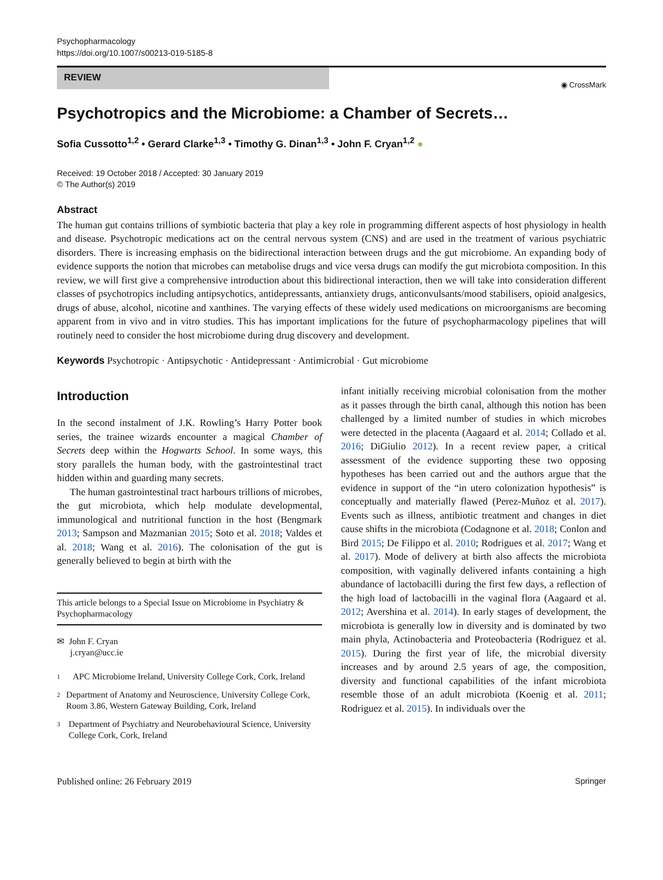Psychopharmacology
https://doi.org/10.1007/s00213-019-5185-8
REVIEW
◉ CrossMark
Psychotropics and the Microbiome: a Chamber of Secrets…
Sofia Cussotto<sup>1,2</sup> • Gerard Clarke<sup>1,3</sup> • Timothy G. Dinan<sup>1,3</sup> • John F. Cryan<sup>1,2</sup> ●
Received: 19 October 2018 / Accepted: 30 January 2019
© The Author(s) 2019
Abstract
The human gut contains trillions of symbiotic bacteria that play a key role in programming different aspects of host physiology in health and disease. Psychotropic medications act on the central nervous system (CNS) and are used in the treatment of various psychiatric disorders. There is increasing emphasis on the bidirectional interaction between drugs and the gut microbiome. An expanding body of evidence supports the notion that microbes can metabolise drugs and vice versa drugs can modify the gut microbiota composition. In this review, we will first give a comprehensive introduction about this bidirectional interaction, then we will take into consideration different classes of psychotropics including antipsychotics, antidepressants, antianxiety drugs, anticonvulsants/mood stabilisers, opioid analgesics, drugs of abuse, alcohol, nicotine and xanthines. The varying effects of these widely used medications on microorganisms are becoming apparent from in vivo and in vitro studies. This has important implications for the future of psychopharmacology pipelines that will routinely need to consider the host microbiome during drug discovery and development.
Keywords Psychotropic · Antipsychotic · Antidepressant · Antimicrobial · Gut microbiome
Introduction
In the second instalment of J.K. Rowling’s Harry Potter book series, the trainee wizards encounter a magical Chamber of Secrets deep within the Hogwarts School. In some ways, this story parallels the human body, with the gastrointestinal tract hidden within and guarding many secrets.
The human gastrointestinal tract harbours trillions of microbes, the gut microbiota, which help modulate developmental, immunological and nutritional function in the host (Bengmark 2013; Sampson and Mazmanian 2015; Soto et al. 2018; Valdes et al. 2018; Wang et al. 2016). The colonisation of the gut is generally believed to begin at birth with the
This article belongs to a Special Issue on Microbiome in Psychiatry & Psychopharmacology
✉ John F. Cryan
j.cryan@ucc.ie
1 APC Microbiome Ireland, University College Cork, Cork, Ireland
2 Department of Anatomy and Neuroscience, University College Cork, Room 3.86, Western Gateway Building, Cork, Ireland
3 Department of Psychiatry and Neurobehavioural Science, University College Cork, Cork, Ireland
infant initially receiving microbial colonisation from the mother as it passes through the birth canal, although this notion has been challenged by a limited number of studies in which microbes were detected in the placenta (Aagaard et al. 2014; Collado et al. 2016; DiGiulio 2012). In a recent review paper, a critical assessment of the evidence supporting these two opposing hypotheses has been carried out and the authors argue that the evidence in support of the “in utero colonization hypothesis” is conceptually and materially flawed (Perez-Muñoz et al. 2017). Events such as illness, antibiotic treatment and changes in diet cause shifts in the microbiota (Codagnone et al. 2018; Conlon and Bird 2015; De Filippo et al. 2010; Rodrigues et al. 2017; Wang et al. 2017). Mode of delivery at birth also affects the microbiota composition, with vaginally delivered infants containing a high abundance of lactobacilli during the first few days, a reflection of the high load of lactobacilli in the vaginal flora (Aagaard et al. 2012; Avershina et al. 2014). In early stages of development, the microbiota is generally low in diversity and is dominated by two main phyla, Actinobacteria and Proteobacteria (Rodriguez et al. 2015). During the first year of life, the microbial diversity increases and by around 2.5 years of age, the composition, diversity and functional capabilities of the infant microbiota resemble those of an adult microbiota (Koenig et al. 2011; Rodriguez et al. 2015). In individuals over the
Published online: 26 February 2019 Springer